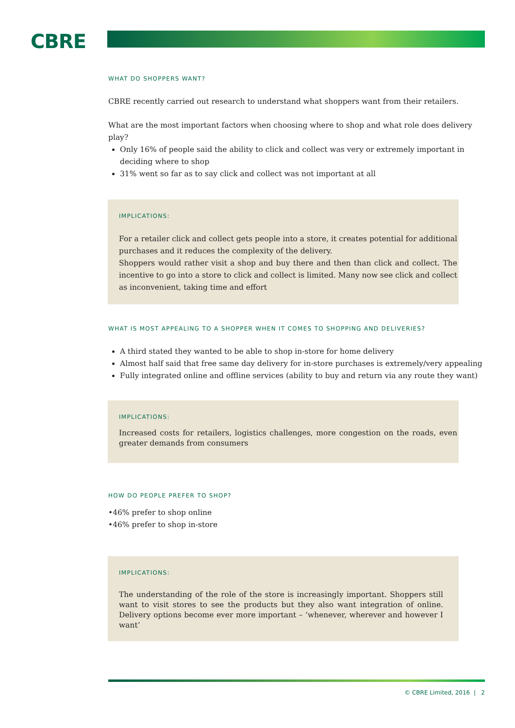CBRE
WHAT DO SHOPPERS WANT?
CBRE recently carried out research to understand what shoppers want from their retailers.
What are the most important factors when choosing where to shop and what role does delivery play?
Only 16% of people said the ability to click and collect was very or extremely important in deciding where to shop
31% went so far as to say click and collect was not important at all
IMPLICATIONS:
For a retailer click and collect gets people into a store, it creates potential for additional purchases and it reduces the complexity of the delivery.
Shoppers would rather visit a shop and buy there and then than click and collect. The incentive to go into a store to click and collect is limited. Many now see click and collect as inconvenient, taking time and effort
WHAT IS MOST APPEALING TO A SHOPPER WHEN IT COMES TO SHOPPING AND DELIVERIES?
A third stated they wanted to be able to shop in-store for home delivery
Almost half said that free same day delivery for in-store purchases is extremely/very appealing
Fully integrated online and offline services (ability to buy and return via any route they want)
IMPLICATIONS:
Increased costs for retailers, logistics challenges, more congestion on the roads, even greater demands from consumers
HOW DO PEOPLE PREFER TO SHOP?
•46% prefer to shop online
•46% prefer to shop in-store
IMPLICATIONS:
The understanding of the role of the store is increasingly important. Shoppers still want to visit stores to see the products but they also want integration of online. Delivery options become ever more important – ‘whenever, wherever and however I want’
© CBRE Limited, 2016 | 2